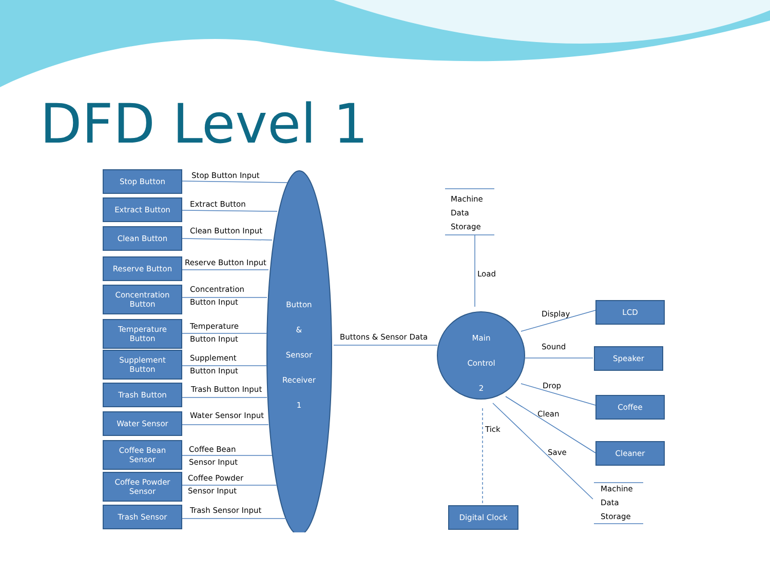DFD Level 1
Stop Button
Extract Button
Clean Button
Reserve Button
Concentration
Button
Temperature
Button
Supplement
Button
Trash Button
Water Sensor
Coffee Bean
Sensor
Coffee Powder
Sensor
Trash Sensor
Stop Button Input
Extract Button
Clean Button Input
Reserve Button Input
Concentration
Button Input
Temperature
Button Input
Supplement
Button Input
Trash Button Input
Water Sensor Input
Coffee Bean
Sensor Input
Coffee Powder
Sensor Input
Trash Sensor Input
Button
&
Sensor
Receiver
1
Buttons & Sensor Data
Main
Control
2
Machine
Data
Storage
Load
Display
Sound
Drop
Clean
Save
Tick
LCD
Speaker
Coffee
Cleaner
Machine
Data
Storage
Digital Clock